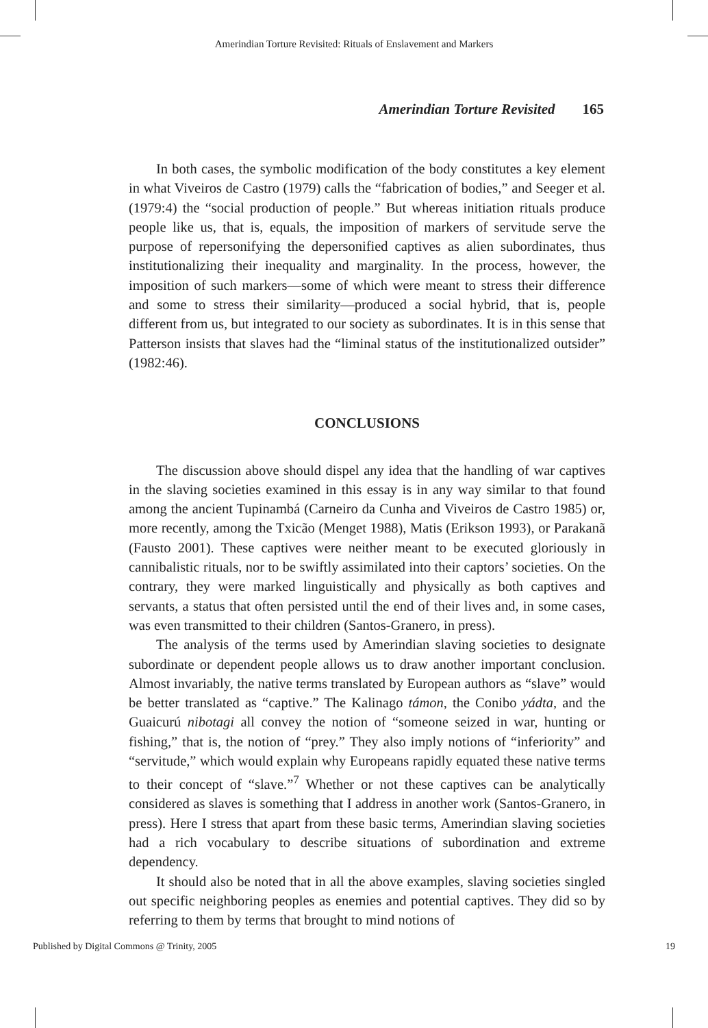Amerindian Torture Revisited: Rituals of Enslavement and Markers
Amerindian Torture Revisited 165
In both cases, the symbolic modification of the body constitutes a key element in what Viveiros de Castro (1979) calls the “fabrication of bodies,” and Seeger et al. (1979:4) the “social production of people.” But whereas initiation rituals produce people like us, that is, equals, the imposition of markers of servitude serve the purpose of repersonifying the depersonified captives as alien subordinates, thus institutionalizing their inequality and marginality. In the process, however, the imposition of such markers—some of which were meant to stress their difference and some to stress their similarity—produced a social hybrid, that is, people different from us, but integrated to our society as subordinates. It is in this sense that Patterson insists that slaves had the “liminal status of the institutionalized outsider” (1982:46).
CONCLUSIONS
The discussion above should dispel any idea that the handling of war captives in the slaving societies examined in this essay is in any way similar to that found among the ancient Tupinambá (Carneiro da Cunha and Viveiros de Castro 1985) or, more recently, among the Txicão (Menget 1988), Matis (Erikson 1993), or Parakanã (Fausto 2001). These captives were neither meant to be executed gloriously in cannibalistic rituals, nor to be swiftly assimilated into their captors’ societies. On the contrary, they were marked linguistically and physically as both captives and servants, a status that often persisted until the end of their lives and, in some cases, was even transmitted to their children (Santos-Granero, in press).
The analysis of the terms used by Amerindian slaving societies to designate subordinate or dependent people allows us to draw another important conclusion. Almost invariably, the native terms translated by European authors as “slave” would be better translated as “captive.” The Kalinago támon, the Conibo yádta, and the Guaicurú nibotagi all convey the notion of “someone seized in war, hunting or fishing,” that is, the notion of “prey.” They also imply notions of “inferiority” and “servitude,” which would explain why Europeans rapidly equated these native terms to their concept of “slave.”<sup>7</sup> Whether or not these captives can be analytically considered as slaves is something that I address in another work (Santos-Granero, in press). Here I stress that apart from these basic terms, Amerindian slaving societies had a rich vocabulary to describe situations of subordination and extreme dependency.
It should also be noted that in all the above examples, slaving societies singled out specific neighboring peoples as enemies and potential captives. They did so by referring to them by terms that brought to mind notions of
Published by Digital Commons @ Trinity, 2005 19